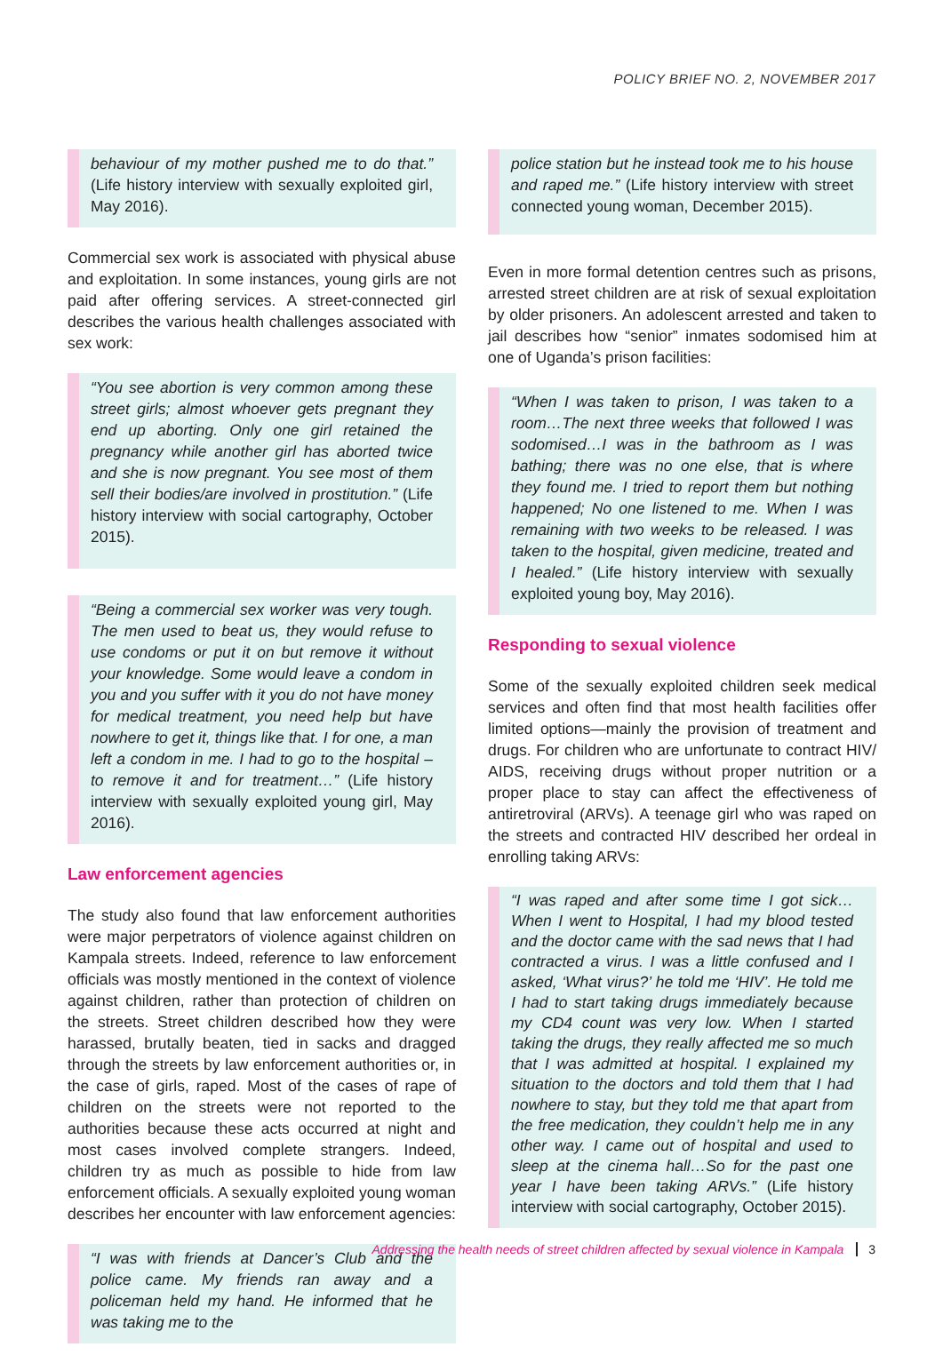POLICY BRIEF NO. 2, NOVEMBER 2017
behaviour of my mother pushed me to do that.” (Life history interview with sexually exploited girl, May 2016).
Commercial sex work is associated with physical abuse and exploitation. In some instances, young girls are not paid after offering services. A street-connected girl describes the various health challenges associated with sex work:
“You see abortion is very common among these street girls; almost whoever gets pregnant they end up aborting. Only one girl retained the pregnancy while another girl has aborted twice and she is now pregnant. You see most of them sell their bodies/are involved in prostitution.” (Life history interview with social cartography, October 2015).
“Being a commercial sex worker was very tough. The men used to beat us, they would refuse to use condoms or put it on but remove it without your knowledge. Some would leave a condom in you and you suffer with it you do not have money for medical treatment, you need help but have nowhere to get it, things like that. I for one, a man left a condom in me. I had to go to the hospital –to remove it and for treatment…” (Life history interview with sexually exploited young girl, May 2016).
Law enforcement agencies
The study also found that law enforcement authorities were major perpetrators of violence against children on Kampala streets. Indeed, reference to law enforcement officials was mostly mentioned in the context of violence against children, rather than protection of children on the streets. Street children described how they were harassed, brutally beaten, tied in sacks and dragged through the streets by law enforcement authorities or, in the case of girls, raped. Most of the cases of rape of children on the streets were not reported to the authorities because these acts occurred at night and most cases involved complete strangers. Indeed, children try as much as possible to hide from law enforcement officials. A sexually exploited young woman describes her encounter with law enforcement agencies:
“I was with friends at Dancer’s Club and the police came. My friends ran away and a policeman held my hand. He informed that he was taking me to the
police station but he instead took me to his house and raped me.” (Life history interview with street connected young woman, December 2015).
Even in more formal detention centres such as prisons, arrested street children are at risk of sexual exploitation by older prisoners. An adolescent arrested and taken to jail describes how “senior” inmates sodomised him at one of Uganda’s prison facilities:
“When I was taken to prison, I was taken to a room…The next three weeks that followed I was sodomised…I was in the bathroom as I was bathing; there was no one else, that is where they found me. I tried to report them but nothing happened; No one listened to me. When I was remaining with two weeks to be released. I was taken to the hospital, given medicine, treated and I healed.” (Life history interview with sexually exploited young boy, May 2016).
Responding to sexual violence
Some of the sexually exploited children seek medical services and often find that most health facilities offer limited options—mainly the provision of treatment and drugs. For children who are unfortunate to contract HIV/ AIDS, receiving drugs without proper nutrition or a proper place to stay can affect the effectiveness of antiretroviral (ARVs). A teenage girl who was raped on the streets and contracted HIV described her ordeal in enrolling taking ARVs:
“I was raped and after some time I got sick…When I went to Hospital, I had my blood tested and the doctor came with the sad news that I had contracted a virus. I was a little confused and I asked, ‘What virus?’ he told me ‘HIV’. He told me I had to start taking drugs immediately because my CD4 count was very low. When I started taking the drugs, they really affected me so much that I was admitted at hospital. I explained my situation to the doctors and told them that I had nowhere to stay, but they told me that apart from the free medication, they couldn’t help me in any other way. I came out of hospital and used to sleep at the cinema hall…So for the past one year I have been taking ARVs.” (Life history interview with social cartography, October 2015).
Addressing the health needs of street children affected by sexual violence in Kampala 3